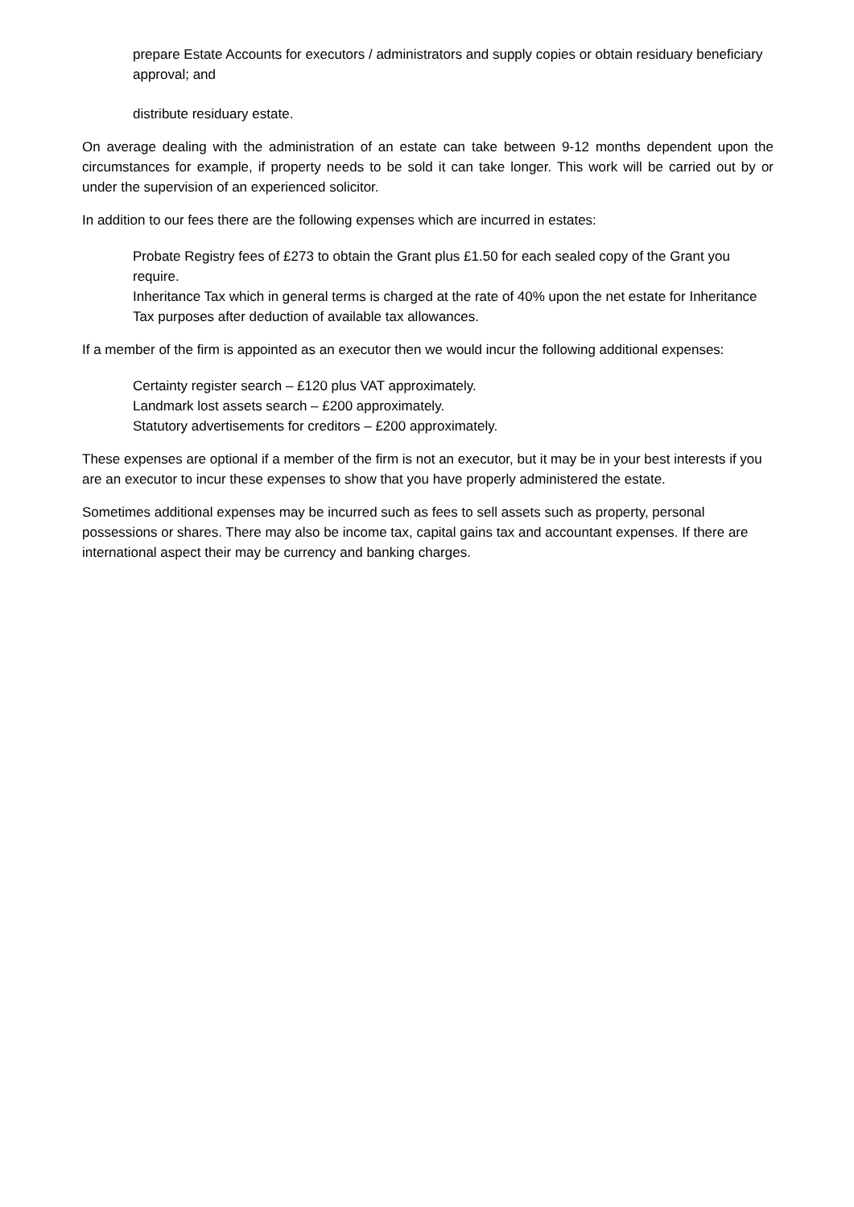prepare Estate Accounts for executors / administrators and supply copies or obtain residuary beneficiary approval; and
distribute residuary estate.
On average dealing with the administration of an estate can take between 9-12 months dependent upon the circumstances for example, if property needs to be sold it can take longer. This work will be carried out by or under the supervision of an experienced solicitor.
In addition to our fees there are the following expenses which are incurred in estates:
Probate Registry fees of £273 to obtain the Grant plus £1.50 for each sealed copy of the Grant you require.
Inheritance Tax which in general terms is charged at the rate of 40% upon the net estate for Inheritance Tax purposes after deduction of available tax allowances.
If a member of the firm is appointed as an executor then we would incur the following additional expenses:
Certainty register search – £120 plus VAT approximately.
Landmark lost assets search – £200 approximately.
Statutory advertisements for creditors – £200 approximately.
These expenses are optional if a member of the firm is not an executor, but it may be in your best interests if you are an executor to incur these expenses to show that you have properly administered the estate.
Sometimes additional expenses may be incurred such as fees to sell assets such as property, personal possessions or shares. There may also be income tax, capital gains tax and accountant expenses. If there are international aspect their may be currency and banking charges.